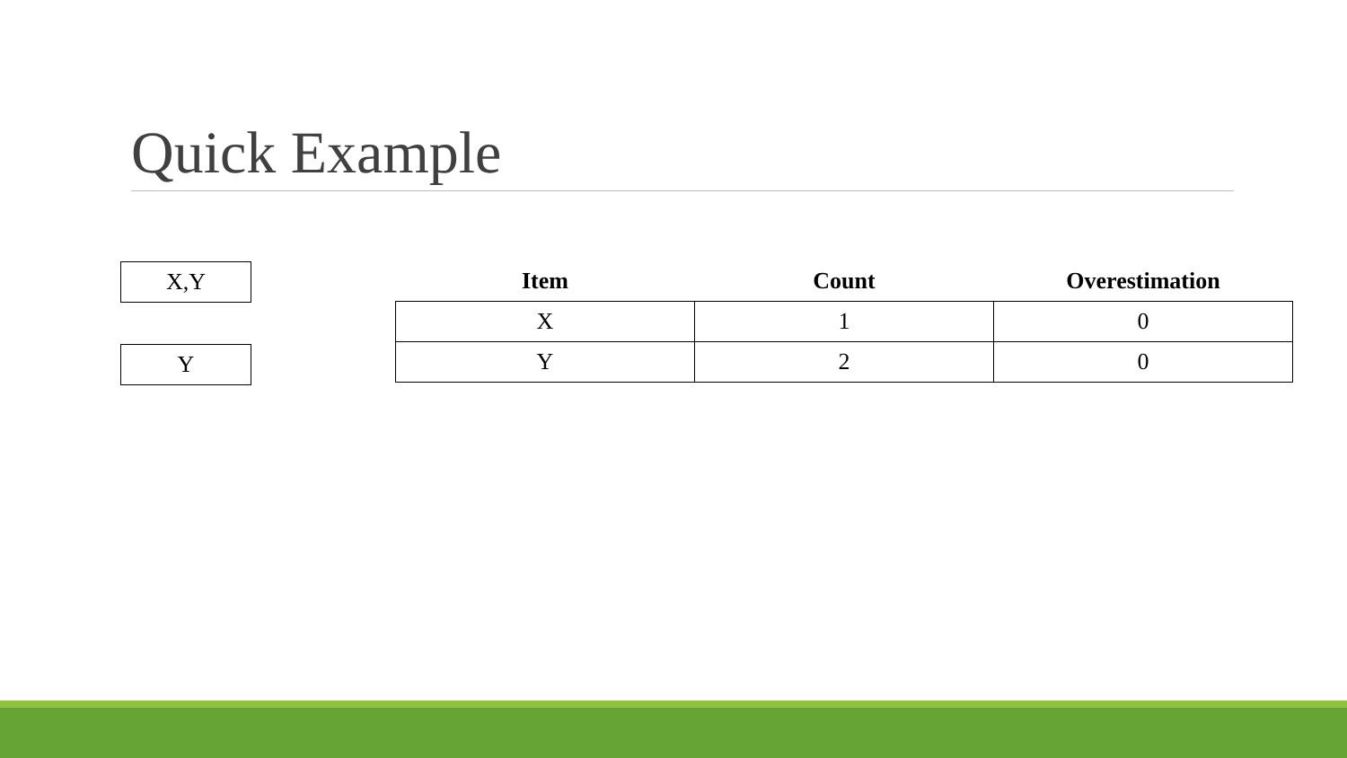Quick Example
X,Y
Y
| Item | Count | Overestimation |
| --- | --- | --- |
| X | 1 | 0 |
| Y | 2 | 0 |